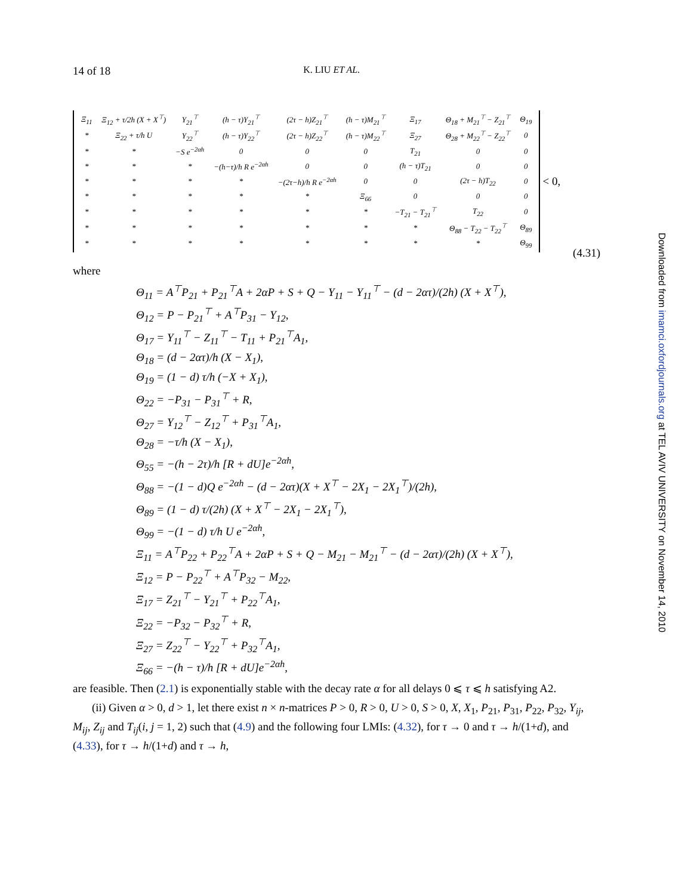14 of 18 K. LIU ET AL.
| Ξ<sub>11</sub> | Ξ<sub>12</sub> + τ/2h (X + X<sup>⊤</sup>) | Y<sub>21</sub><sup>⊤</sup> | (h − τ)Y<sub>21</sub><sup>⊤</sup> | (2τ − h)Z<sub>21</sub><sup>⊤</sup> | (h − τ)M<sub>21</sub><sup>⊤</sup> | Ξ<sub>17</sub> | Θ<sub>18</sub> + M<sub>21</sub><sup>⊤</sup> − Z<sub>21</sub><sup>⊤</sup> | Θ<sub>19</sub> |
| * | Ξ<sub>22</sub> + τ/h U | Y<sub>22</sub><sup>⊤</sup> | (h − τ)Y<sub>22</sub><sup>⊤</sup> | (2τ − h)Z<sub>22</sub><sup>⊤</sup> | (h − τ)M<sub>22</sub><sup>⊤</sup> | Ξ<sub>27</sub> | Θ<sub>28</sub> + M<sub>22</sub><sup>⊤</sup> − Z<sub>22</sub><sup>⊤</sup> | 0 |
| * | * | −S e<sup>−2αh</sup> | 0 | 0 | 0 | T<sub>21</sub> | 0 | 0 |
| * | * | * | −(h−τ)/h R e<sup>−2αh</sup> | 0 | 0 | (h − τ)T<sub>21</sub> | 0 | 0 |
| * | * | * | * | −(2τ−h)/h R e<sup>−2αh</sup> | 0 | 0 | (2τ − h)T<sub>22</sub> | 0 |
| * | * | * | * | * | Ξ<sub>66</sub> | 0 | 0 | 0 |
| * | * | * | * | * | * | −T<sub>21</sub> − T<sub>21</sub><sup>⊤</sup> | T<sub>22</sub> | 0 |
| * | * | * | * | * | * | * | Θ<sub>88</sub> − T<sub>22</sub> − T<sub>22</sub><sup>⊤</sup> | Θ<sub>89</sub> |
| * | * | * | * | * | * | * | * | Θ<sub>99</sub> |
< 0,
(4.31)
where
Θ<sub>11</sub> = A<sup>⊤</sup>P<sub>21</sub> + P<sub>21</sub><sup>⊤</sup>A + 2αP + S + Q − Y<sub>11</sub> − Y<sub>11</sub><sup>⊤</sup> − (d − 2ατ)/(2h) (X + X<sup>⊤</sup>),
Θ<sub>12</sub> = P − P<sub>21</sub><sup>⊤</sup> + A<sup>⊤</sup>P<sub>31</sub> − Y<sub>12</sub>,
Θ<sub>17</sub> = Y<sub>11</sub><sup>⊤</sup> − Z<sub>11</sub><sup>⊤</sup> − T<sub>11</sub> + P<sub>21</sub><sup>⊤</sup>A<sub>1</sub>,
Θ<sub>18</sub> = (d − 2ατ)/h (X − X<sub>1</sub>),
Θ<sub>19</sub> = (1 − d) τ/h (−X + X<sub>1</sub>),
Θ<sub>22</sub> = −P<sub>31</sub> − P<sub>31</sub><sup>⊤</sup> + R,
Θ<sub>27</sub> = Y<sub>12</sub><sup>⊤</sup> − Z<sub>12</sub><sup>⊤</sup> + P<sub>31</sub><sup>⊤</sup>A<sub>1</sub>,
Θ<sub>28</sub> = −τ/h (X − X<sub>1</sub>),
Θ<sub>55</sub> = −(h − 2τ)/h [R + dU]e<sup>−2αh</sup>,
Θ<sub>88</sub> = −(1 − d)Q e<sup>−2αh</sup> − (d − 2ατ)(X + X<sup>⊤</sup> − 2X<sub>1</sub> − 2X<sub>1</sub><sup>⊤</sup>)/(2h),
Θ<sub>89</sub> = (1 − d) τ/(2h) (X + X<sup>⊤</sup> − 2X<sub>1</sub> − 2X<sub>1</sub><sup>⊤</sup>),
Θ<sub>99</sub> = −(1 − d) τ/h U e<sup>−2αh</sup>,
Ξ<sub>11</sub> = A<sup>⊤</sup>P<sub>22</sub> + P<sub>22</sub><sup>⊤</sup>A + 2αP + S + Q − M<sub>21</sub> − M<sub>21</sub><sup>⊤</sup> − (d − 2ατ)/(2h) (X + X<sup>⊤</sup>),
Ξ<sub>12</sub> = P − P<sub>22</sub><sup>⊤</sup> + A<sup>⊤</sup>P<sub>32</sub> − M<sub>22</sub>,
Ξ<sub>17</sub> = Z<sub>21</sub><sup>⊤</sup> − Y<sub>21</sub><sup>⊤</sup> + P<sub>22</sub><sup>⊤</sup>A<sub>1</sub>,
Ξ<sub>22</sub> = −P<sub>32</sub> − P<sub>32</sub><sup>⊤</sup> + R,
Ξ<sub>27</sub> = Z<sub>22</sub><sup>⊤</sup> − Y<sub>22</sub><sup>⊤</sup> + P<sub>32</sub><sup>⊤</sup>A<sub>1</sub>,
Ξ<sub>66</sub> = −(h − τ)/h [R + dU]e<sup>−2αh</sup>,
are feasible. Then (2.1) is exponentially stable with the decay rate α for all delays 0 ⩽ τ ⩽ h satisfying A2.
(ii) Given α > 0, d > 1, let there exist n × n-matrices P > 0, R > 0, U > 0, S > 0, X, X<sub>1</sub>, P<sub>21</sub>, P<sub>31</sub>, P<sub>22</sub>, P<sub>32</sub>, Y<sub>ij</sub>, M<sub>ij</sub>, Z<sub>ij</sub> and T<sub>ij</sub>(i, j = 1, 2) such that (4.9) and the following four LMIs: (4.32), for τ → 0 and τ → h/(1+d), and (4.33), for τ → h/(1+d) and τ → h,
Downloaded from imamci.oxfordjournals.org at TEL AVIV UNIVERSITY on November 14, 2010